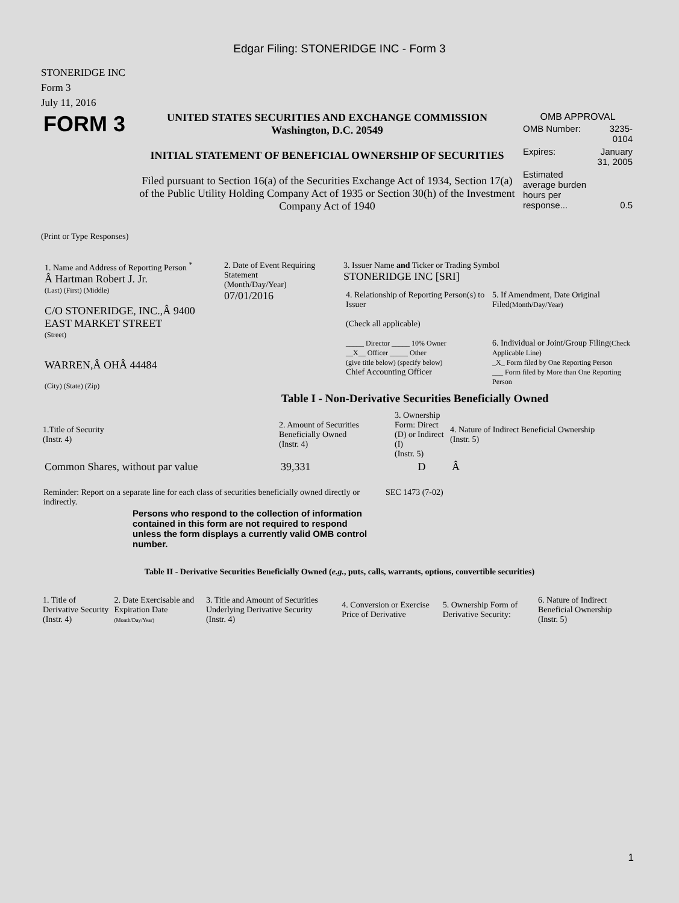Edgar Filing: STONERIDGE INC - Form 3
STONERIDGE INC
Form 3
July 11, 2016
| FORM 3 | UNITED STATES SECURITIES AND EXCHANGE COMMISSION Washington, D.C. 20549 INITIAL STATEMENT OF BENEFICIAL OWNERSHIP OF SECURITIES Filed pursuant to Section 16(a) of the Securities Exchange Act of 1934, Section 17(a) of the Public Utility Holding Company Act of 1935 or Section 30(h) of the Investment Company Act of 1940 | OMB APPROVAL / OMB Number: / 3235-0104 / / Expires: / January 31, 2005 / / Estimated average burden hours per response... / 0.5 / |
(Print or Type Responses)
| 1. Name and Address of Reporting Person <sup>*</sup> Â Hartman Robert J. Jr. (Last) (First) (Middle) C/O STONERIDGE, INC.,Â 9400 EAST MARKET STREET (Street) WARREN,Â OHÂ 44484 (City) (State) (Zip) | 2. Date of Event Requiring Statement (Month/Day/Year) 07/01/2016 | 3. Issuer Name and Ticker or Trading Symbol STONERIDGE INC [SRI] / 4. Relationship of Reporting Person(s) to Issuer (Check all applicable) _____ Director _____ 10% Owner __X__ Officer _____ Other (give title below) (specify below) Chief Accounting Officer / 5. If Amendment, Date Original Filed (Month/Day/Year) 6. Individual or Joint/Group Filing (Check Applicable Line) _X_ Form filed by One Reporting Person ___ Form filed by More than One Reporting Person / |
Table I - Non-Derivative Securities Beneficially Owned
| 1.Title of Security (Instr. 4) | 2. Amount of Securities Beneficially Owned (Instr. 4) | 3. Ownership Form: Direct (D) or Indirect (I) (Instr. 5) | 4. Nature of Indirect Beneficial Ownership (Instr. 5) |
| --- | --- | --- | --- |
| Common Shares, without par value | 39,331 | D | Â |
| Reminder: Report on a separate line for each class of securities beneficially owned directly or indirectly. | SEC 1473 (7-02) |
Persons who respond to the collection of information contained in this form are not required to respond unless the form displays a currently valid OMB control number.
Table II - Derivative Securities Beneficially Owned (e.g., puts, calls, warrants, options, convertible securities)
| 1. Title of Derivative Security (Instr. 4) | 2. Date Exercisable and Expiration Date (Month/Day/Year) | 3. Title and Amount of Securities Underlying Derivative Security (Instr. 4) | 4. Conversion or Exercise Price of Derivative | 5. Ownership Form of Derivative Security: | 6. Nature of Indirect Beneficial Ownership (Instr. 5) |
| --- | --- | --- | --- | --- | --- |
1